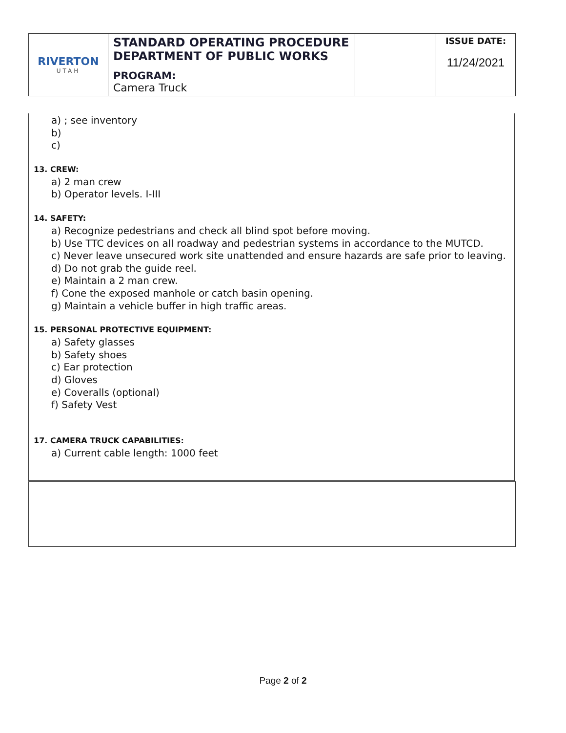| RIVERTON UTAH | STANDARD OPERATING PROCEDURE DEPARTMENT OF PUBLIC WORKS PROGRAM: Camera Truck | | ISSUE DATE: 11/24/2021 |
a) ; see inventory
b)
c)
13. CREW:
a) 2 man crew
b) Operator levels. I-III
14. SAFETY:
a) Recognize pedestrians and check all blind spot before moving.
b) Use TTC devices on all roadway and pedestrian systems in accordance to the MUTCD.
c) Never leave unsecured work site unattended and ensure hazards are safe prior to leaving.
d) Do not grab the guide reel.
e) Maintain a 2 man crew.
f) Cone the exposed manhole or catch basin opening.
g) Maintain a vehicle buffer in high traffic areas.
15. PERSONAL PROTECTIVE EQUIPMENT:
a) Safety glasses
b) Safety shoes
c) Ear protection
d) Gloves
e) Coveralls (optional)
f) Safety Vest
17. CAMERA TRUCK CAPABILITIES:
a) Current cable length: 1000 feet
Page 2 of 2